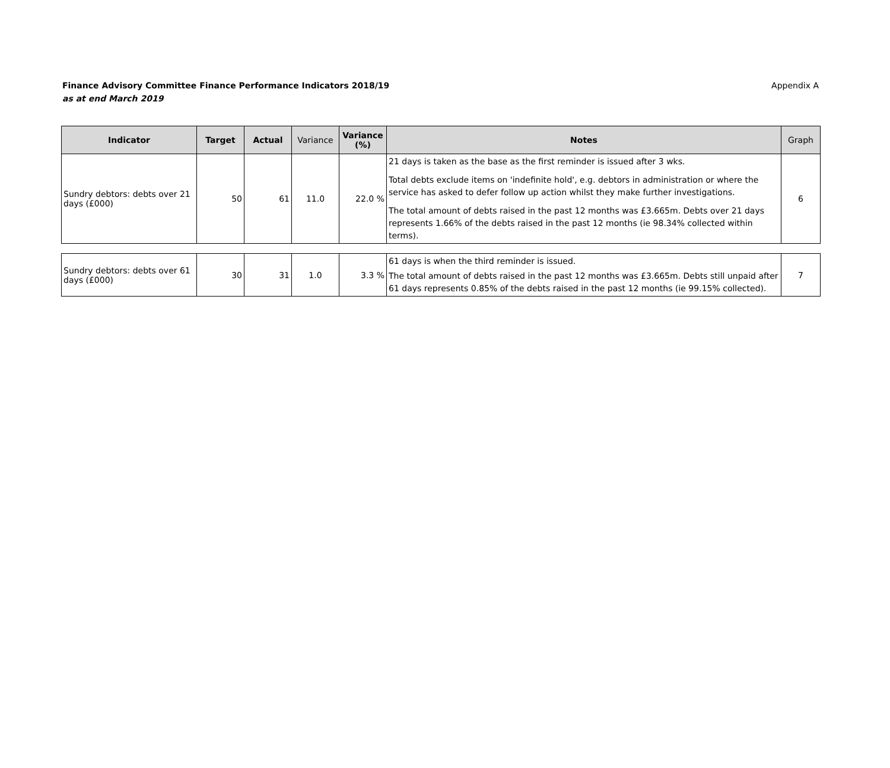Finance Advisory Committee Finance Performance Indicators 2018/19
as at end March 2019
Appendix A
| Indicator | Target | Actual | Variance | Variance (%) | Notes | Graph |
| --- | --- | --- | --- | --- | --- | --- |
| Sundry debtors: debts over 21 days (£000) | 50 | 61 | 11.0 | 22.0 % | 21 days is taken as the base as the first reminder is issued after 3 wks. Total debts exclude items on 'indefinite hold', e.g. debtors in administration or where the service has asked to defer follow up action whilst they make further investigations. The total amount of debts raised in the past 12 months was £3.665m. Debts over 21 days represents 1.66% of the debts raised in the past 12 months (ie 98.34% collected within terms). | 6 |
| Sundry debtors: debts over 61 days (£000) | 30 | 31 | 1.0 | 3.3 % | 61 days is when the third reminder is issued. The total amount of debts raised in the past 12 months was £3.665m. Debts still unpaid after 61 days represents 0.85% of the debts raised in the past 12 months (ie 99.15% collected). | 7 |